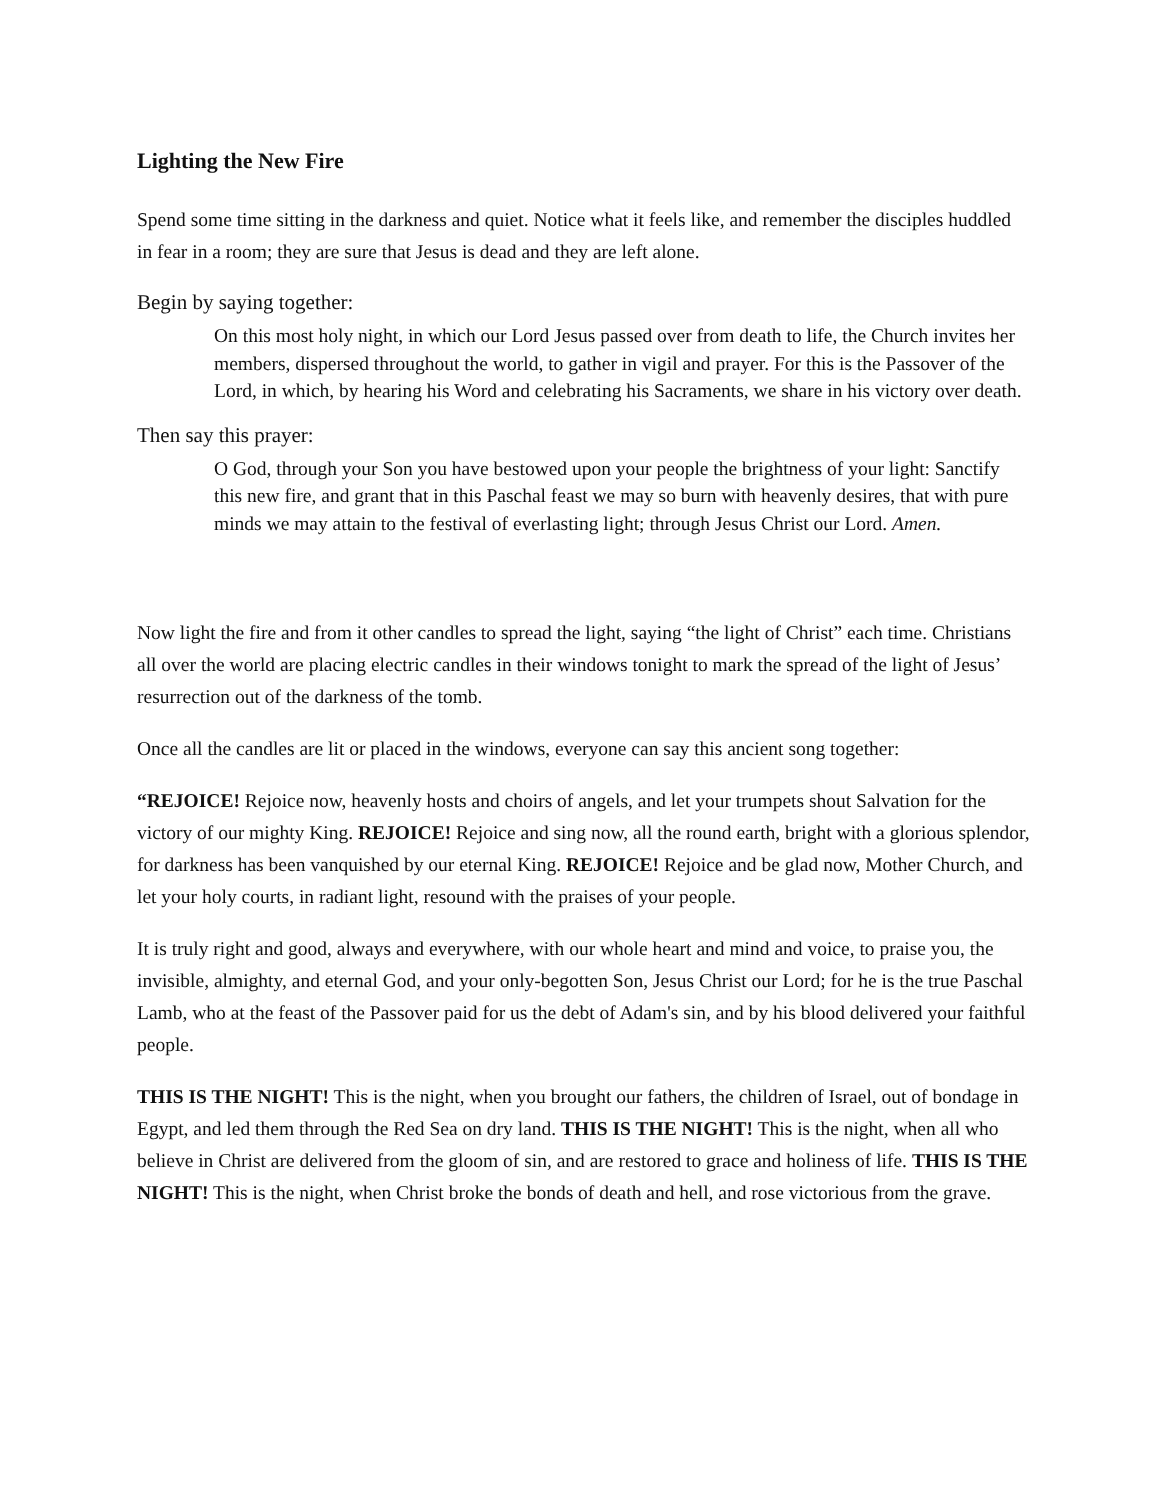Lighting the New Fire
Spend some time sitting in the darkness and quiet. Notice what it feels like, and remember the disciples huddled in fear in a room; they are sure that Jesus is dead and they are left alone.
Begin by saying together:
On this most holy night, in which our Lord Jesus passed over from death to life, the Church invites her members, dispersed throughout the world, to gather in vigil and prayer. For this is the Passover of the Lord, in which, by hearing his Word and celebrating his Sacraments, we share in his victory over death.
Then say this prayer:
O God, through your Son you have bestowed upon your people the brightness of your light: Sanctify this new fire, and grant that in this Paschal feast we may so burn with heavenly desires, that with pure minds we may attain to the festival of everlasting light; through Jesus Christ our Lord. Amen.
Now light the fire and from it other candles to spread the light, saying “the light of Christ” each time. Christians all over the world are placing electric candles in their windows tonight to mark the spread of the light of Jesus’ resurrection out of the darkness of the tomb.
Once all the candles are lit or placed in the windows, everyone can say this ancient song together:
“REJOICE! Rejoice now, heavenly hosts and choirs of angels, and let your trumpets shout Salvation for the victory of our mighty King. REJOICE! Rejoice and sing now, all the round earth, bright with a glorious splendor, for darkness has been vanquished by our eternal King. REJOICE! Rejoice and be glad now, Mother Church, and let your holy courts, in radiant light, resound with the praises of your people.
It is truly right and good, always and everywhere, with our whole heart and mind and voice, to praise you, the invisible, almighty, and eternal God, and your only-begotten Son, Jesus Christ our Lord; for he is the true Paschal Lamb, who at the feast of the Passover paid for us the debt of Adam's sin, and by his blood delivered your faithful people.
THIS IS THE NIGHT! This is the night, when you brought our fathers, the children of Israel, out of bondage in Egypt, and led them through the Red Sea on dry land. THIS IS THE NIGHT! This is the night, when all who believe in Christ are delivered from the gloom of sin, and are restored to grace and holiness of life. THIS IS THE NIGHT! This is the night, when Christ broke the bonds of death and hell, and rose victorious from the grave.